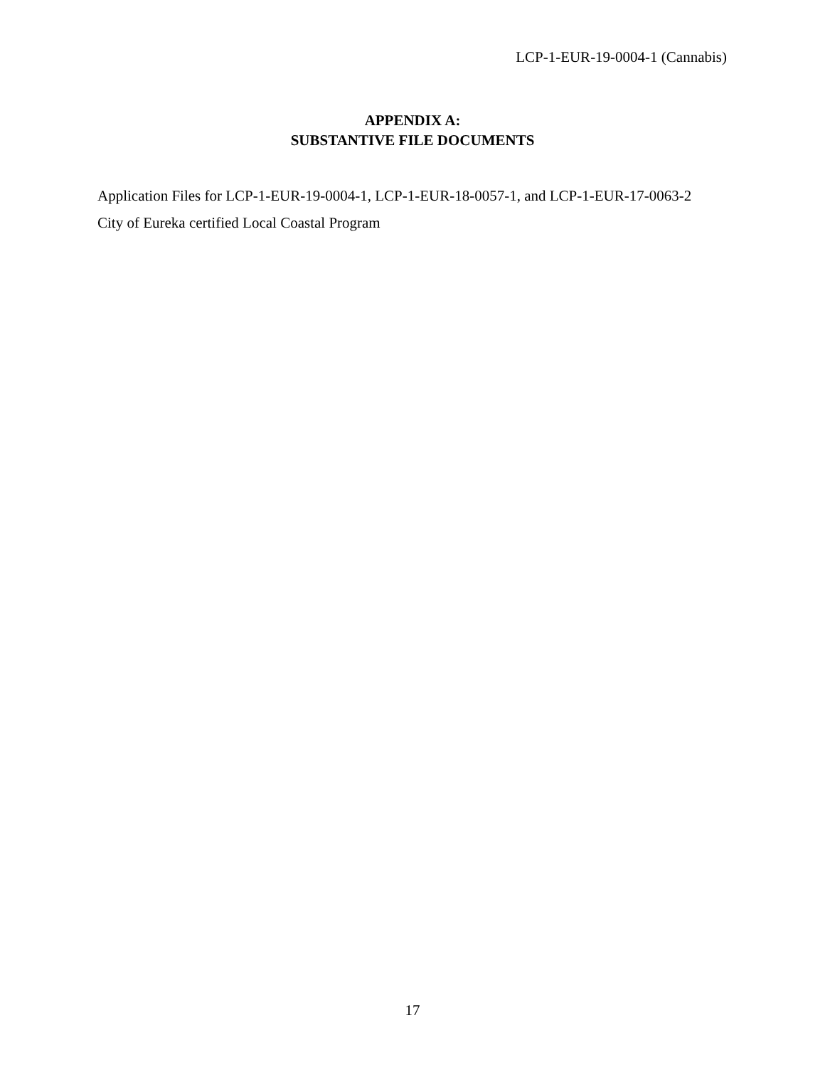LCP-1-EUR-19-0004-1 (Cannabis)
APPENDIX A:
SUBSTANTIVE FILE DOCUMENTS
Application Files for LCP-1-EUR-19-0004-1, LCP-1-EUR-18-0057-1, and LCP-1-EUR-17-0063-2
City of Eureka certified Local Coastal Program
17